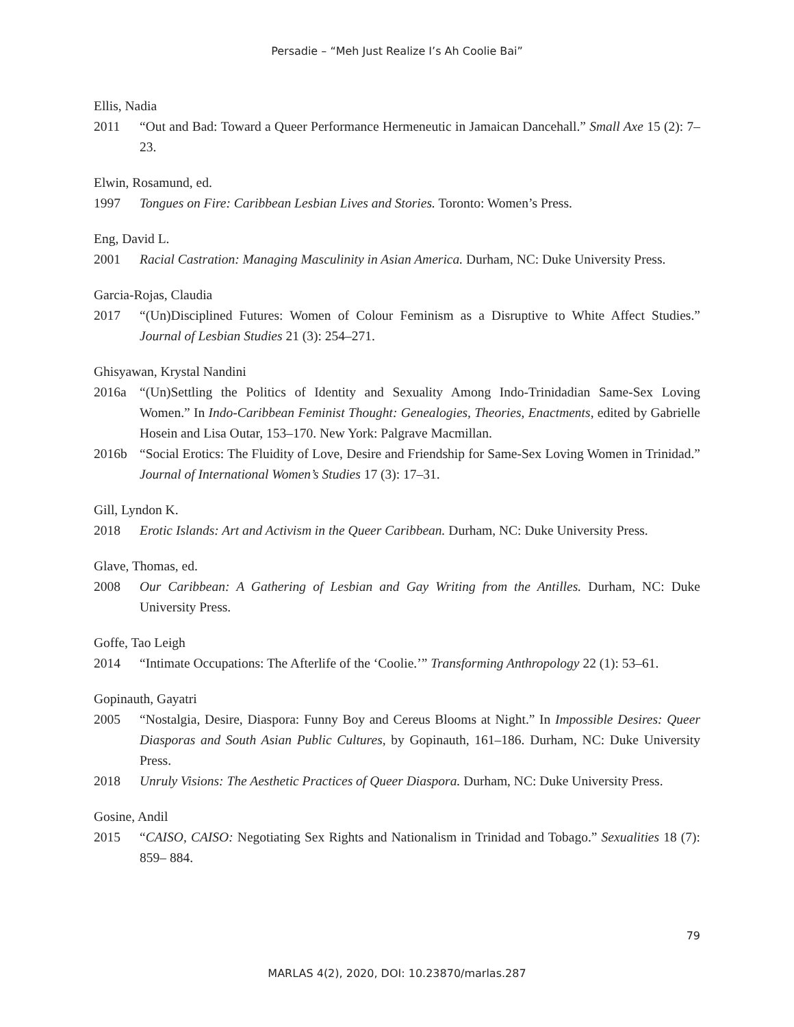Persadie – “Meh Just Realize I’s Ah Coolie Bai”
Ellis, Nadia
2011 “Out and Bad: Toward a Queer Performance Hermeneutic in Jamaican Dancehall.” Small Axe 15 (2): 7–23.
Elwin, Rosamund, ed.
1997 Tongues on Fire: Caribbean Lesbian Lives and Stories. Toronto: Women’s Press.
Eng, David L.
2001 Racial Castration: Managing Masculinity in Asian America. Durham, NC: Duke University Press.
Garcia-Rojas, Claudia
2017 “(Un)Disciplined Futures: Women of Colour Feminism as a Disruptive to White Affect Studies.” Journal of Lesbian Studies 21 (3): 254–271.
Ghisyawan, Krystal Nandini
2016a “(Un)Settling the Politics of Identity and Sexuality Among Indo-Trinidadian Same-Sex Loving Women.” In Indo-Caribbean Feminist Thought: Genealogies, Theories, Enactments, edited by Gabrielle Hosein and Lisa Outar, 153–170. New York: Palgrave Macmillan.
2016b “Social Erotics: The Fluidity of Love, Desire and Friendship for Same-Sex Loving Women in Trinidad.” Journal of International Women’s Studies 17 (3): 17–31.
Gill, Lyndon K.
2018 Erotic Islands: Art and Activism in the Queer Caribbean. Durham, NC: Duke University Press.
Glave, Thomas, ed.
2008 Our Caribbean: A Gathering of Lesbian and Gay Writing from the Antilles. Durham, NC: Duke University Press.
Goffe, Tao Leigh
2014 “Intimate Occupations: The Afterlife of the ‘Coolie.’” Transforming Anthropology 22 (1): 53–61.
Gopinauth, Gayatri
2005 “Nostalgia, Desire, Diaspora: Funny Boy and Cereus Blooms at Night.” In Impossible Desires: Queer Diasporas and South Asian Public Cultures, by Gopinauth, 161–186. Durham, NC: Duke University Press.
2018 Unruly Visions: The Aesthetic Practices of Queer Diaspora. Durham, NC: Duke University Press.
Gosine, Andil
2015 “CAISO, CAISO: Negotiating Sex Rights and Nationalism in Trinidad and Tobago.” Sexualities 18 (7): 859– 884.
79
MARLAS 4(2), 2020, DOI: 10.23870/marlas.287